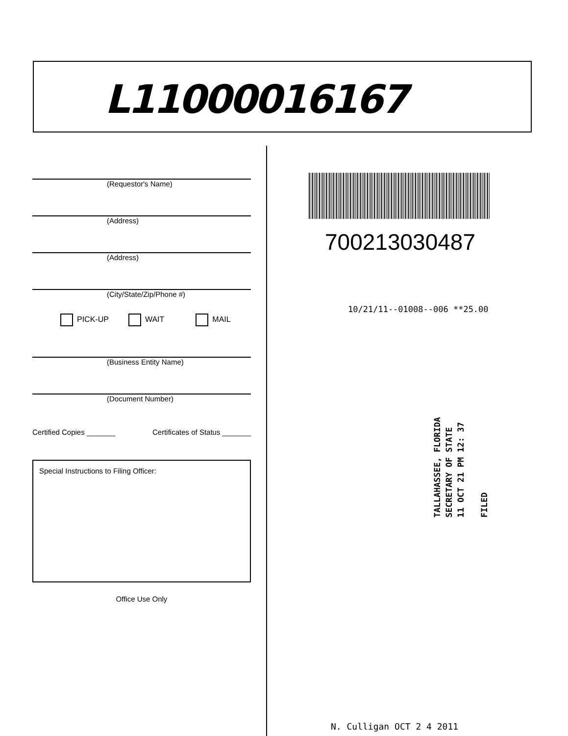L11000016167
(Requestor's Name)
(Address)
(Address)
(City/State/Zip/Phone #)
PICK-UP WAIT MAIL
(Business Entity Name)
(Document Number)
Certified Copies _______ Certificates of Status _______
Special Instructions to Filing Officer:
Office Use Only
700213030487
10/21/11--01008--006 **25.00
TALLAHASSEE, FLORIDA
SECRETARY OF STATE
11 OCT 21 PM 12: 37
FILED
N. Culligan OCT 2 4 2011